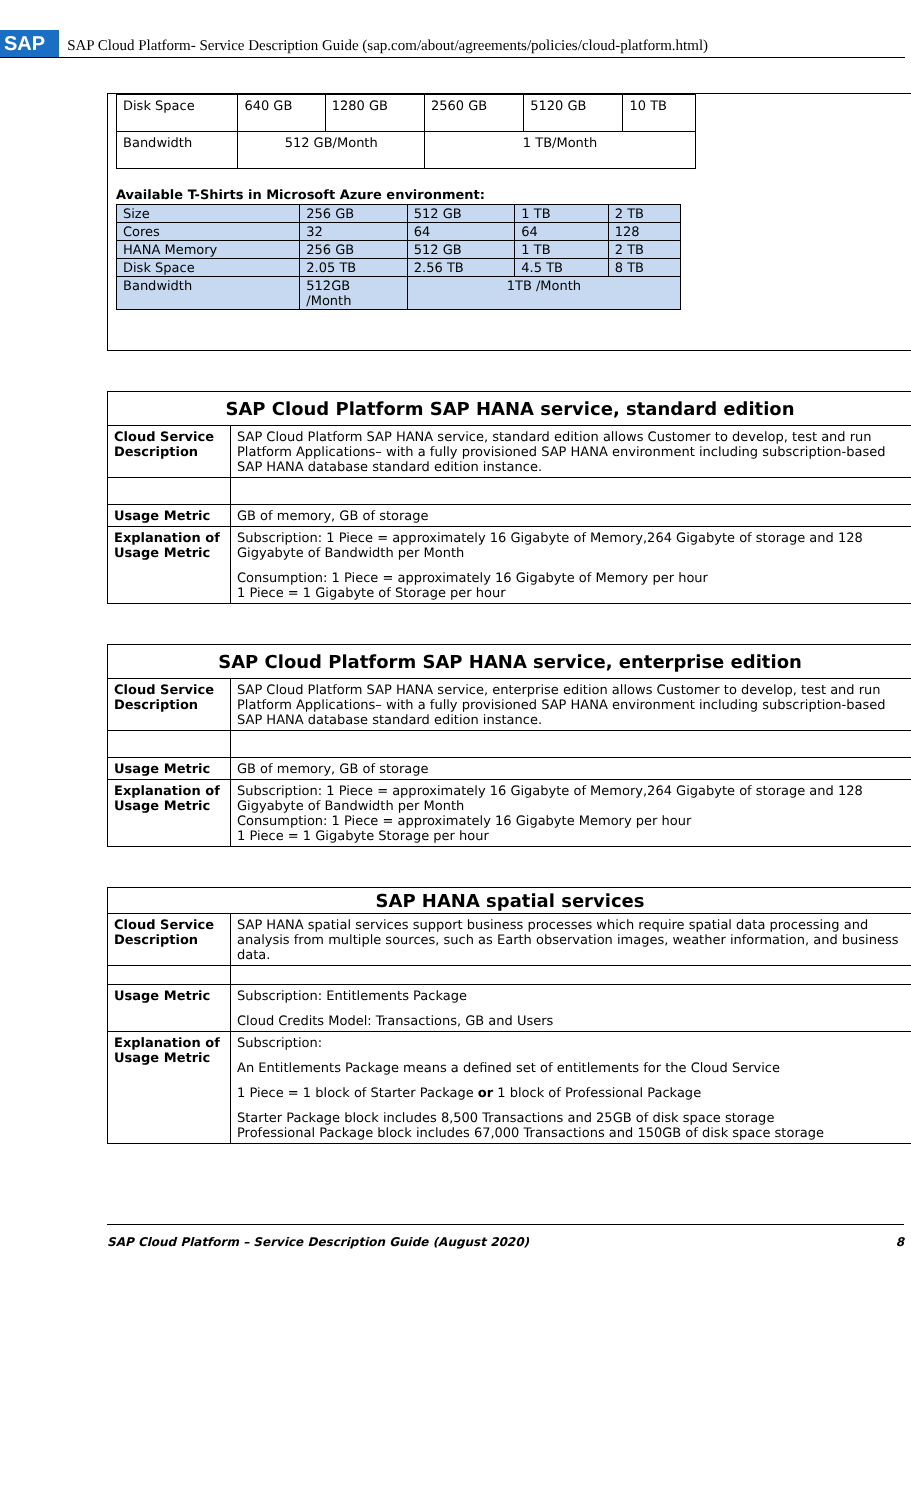SAP SAP Cloud Platform- Service Description Guide (sap.com/about/agreements/policies/cloud-platform.html)
| Disk Space | 640 GB | 1280 GB | 2560 GB | 5120 GB | 10 TB |
| Bandwidth | 512 GB/Month | | 1 TB/Month | | |
Available T-Shirts in Microsoft Azure environment:
| Size | 256 GB | 512 GB | 1 TB | 2 TB |
| Cores | 32 | 64 | 64 | 128 |
| HANA Memory | 256 GB | 512 GB | 1 TB | 2 TB |
| Disk Space | 2.05 TB | 2.56 TB | 4.5 TB | 8 TB |
| Bandwidth | 512GB /Month | 1TB /Month | | |
| SAP Cloud Platform SAP HANA service, standard edition | |
| --- | --- |
| Cloud Service Description | SAP Cloud Platform SAP HANA service, standard edition allows Customer to develop, test and run Platform Applications– with a fully provisioned SAP HANA environment including subscription-based SAP HANA database standard edition instance. |
| Usage Metric | GB of memory, GB of storage |
| Explanation of Usage Metric | Subscription: 1 Piece = approximately 16 Gigabyte of Memory,264 Gigabyte of storage and 128 Gigyabyte of Bandwidth per Month Consumption: 1 Piece = approximately 16 Gigabyte of Memory per hour 1 Piece = 1 Gigabyte of Storage per hour |
| SAP Cloud Platform SAP HANA service, enterprise edition | |
| --- | --- |
| Cloud Service Description | SAP Cloud Platform SAP HANA service, enterprise edition allows Customer to develop, test and run Platform Applications– with a fully provisioned SAP HANA environment including subscription-based SAP HANA database standard edition instance. |
| Usage Metric | GB of memory, GB of storage |
| Explanation of Usage Metric | Subscription: 1 Piece = approximately 16 Gigabyte of Memory,264 Gigabyte of storage and 128 Gigyabyte of Bandwidth per Month Consumption: 1 Piece = approximately 16 Gigabyte Memory per hour 1 Piece = 1 Gigabyte Storage per hour |
| SAP HANA spatial services | |
| --- | --- |
| Cloud Service Description | SAP HANA spatial services support business processes which require spatial data processing and analysis from multiple sources, such as Earth observation images, weather information, and business data. |
| Usage Metric | Subscription: Entitlements Package Cloud Credits Model: Transactions, GB and Users |
| Explanation of Usage Metric | Subscription: An Entitlements Package means a defined set of entitlements for the Cloud Service 1 Piece = 1 block of Starter Package or 1 block of Professional Package Starter Package block includes 8,500 Transactions and 25GB of disk space storage Professional Package block includes 67,000 Transactions and 150GB of disk space storage |
SAP Cloud Platform – Service Description Guide (August 2020) 8